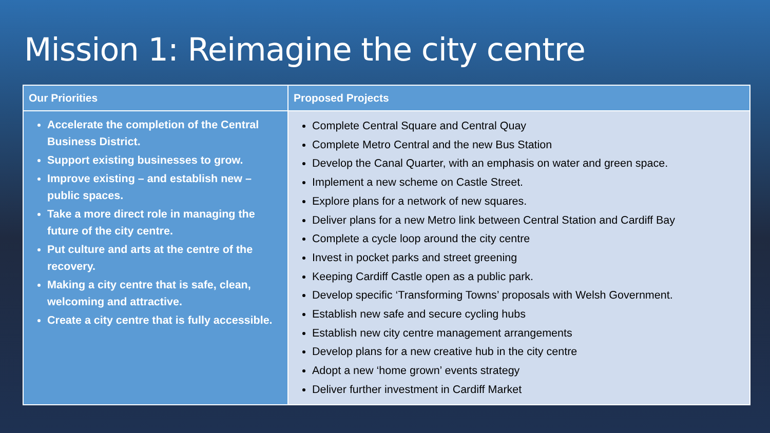Mission 1: Reimagine the city centre
| Our Priorities | Proposed Projects |
| --- | --- |
| Accelerate the completion of the Central Business District. Support existing businesses to grow. Improve existing – and establish new – public spaces. Take a more direct role in managing the future of the city centre. Put culture and arts at the centre of the recovery. Making a city centre that is safe, clean, welcoming and attractive. Create a city centre that is fully accessible. | Complete Central Square and Central Quay Complete Metro Central and the new Bus Station Develop the Canal Quarter, with an emphasis on water and green space. Implement a new scheme on Castle Street. Explore plans for a network of new squares. Deliver plans for a new Metro link between Central Station and Cardiff Bay Complete a cycle loop around the city centre Invest in pocket parks and street greening Keeping Cardiff Castle open as a public park. Develop specific ‘Transforming Towns’ proposals with Welsh Government. Establish new safe and secure cycling hubs Establish new city centre management arrangements Develop plans for a new creative hub in the city centre Adopt a new ‘home grown’ events strategy Deliver further investment in Cardiff Market |